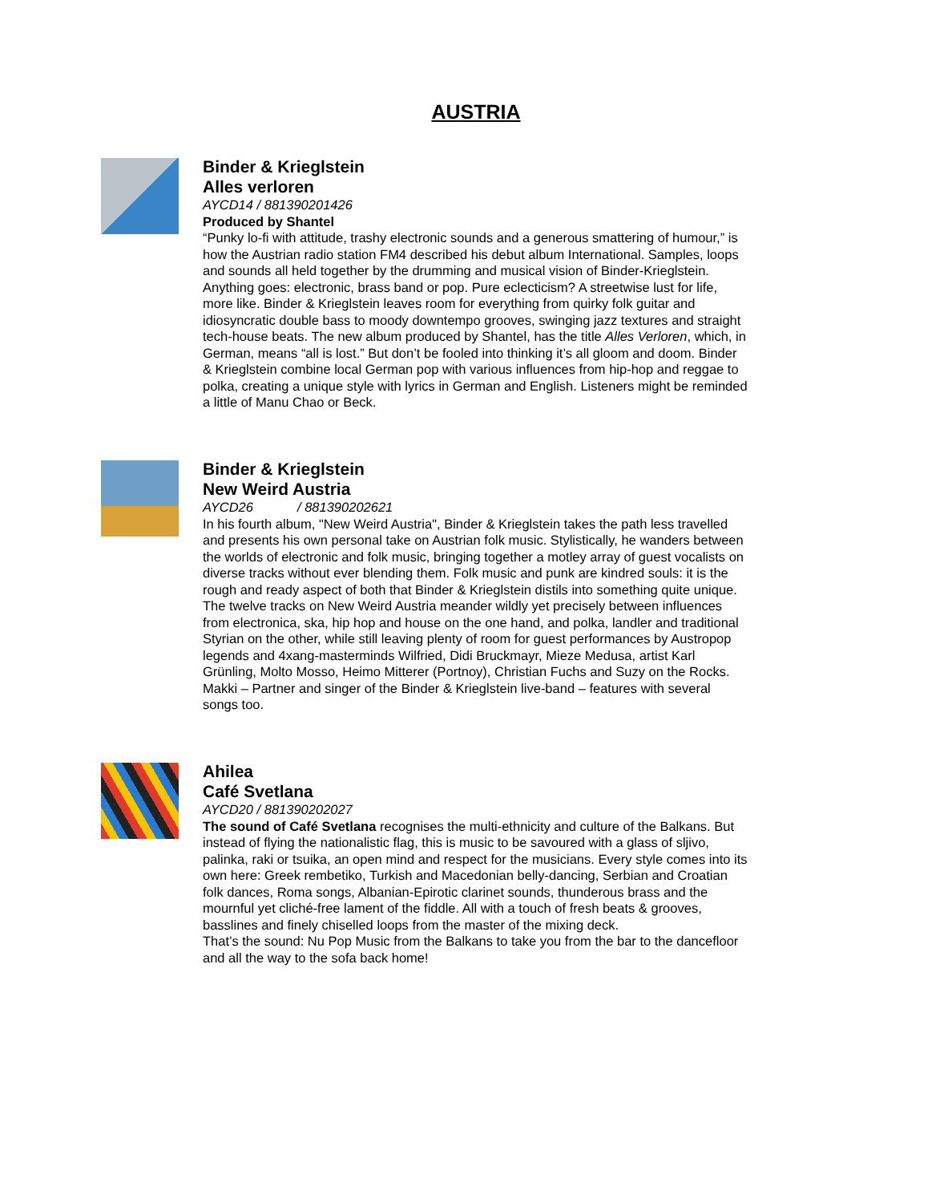AUSTRIA
Binder & Krieglstein
Alles verloren
AYCD14 / 881390201426
Produced by Shantel
“Punky lo-fi with attitude, trashy electronic sounds and a generous smattering of humour,” is how the Austrian radio station FM4 described his debut album International. Samples, loops and sounds all held together by the drumming and musical vision of Binder-Krieglstein. Anything goes: electronic, brass band or pop. Pure eclecticism? A streetwise lust for life, more like. Binder & Krieglstein leaves room for everything from quirky folk guitar and idiosyncratic double bass to moody downtempo grooves, swinging jazz textures and straight tech-house beats. The new album produced by Shantel, has the title Alles Verloren, which, in German, means “all is lost.” But don’t be fooled into thinking it’s all gloom and doom. Binder & Krieglstein combine local German pop with various influences from hip-hop and reggae to polka, creating a unique style with lyrics in German and English. Listeners might be reminded a little of Manu Chao or Beck.
Binder & Krieglstein
New Weird Austria
AYCD26 / 881390202621
In his fourth album, "New Weird Austria", Binder & Krieglstein takes the path less travelled and presents his own personal take on Austrian folk music. Stylistically, he wanders between the worlds of electronic and folk music, bringing together a motley array of guest vocalists on diverse tracks without ever blending them. Folk music and punk are kindred souls: it is the rough and ready aspect of both that Binder & Krieglstein distils into something quite unique. The twelve tracks on New Weird Austria meander wildly yet precisely between influences from electronica, ska, hip hop and house on the one hand, and polka, landler and traditional Styrian on the other, while still leaving plenty of room for guest performances by Austropop legends and 4xang-masterminds Wilfried, Didi Bruckmayr, Mieze Medusa, artist Karl Grünling, Molto Mosso, Heimo Mitterer (Portnoy), Christian Fuchs and Suzy on the Rocks. Makki – Partner and singer of the Binder & Krieglstein live-band – features with several songs too.
Ahilea
Café Svetlana
AYCD20 / 881390202027
The sound of Café Svetlana recognises the multi-ethnicity and culture of the Balkans. But instead of flying the nationalistic flag, this is music to be savoured with a glass of sljivo, palinka, raki or tsuika, an open mind and respect for the musicians. Every style comes into its own here: Greek rembetiko, Turkish and Macedonian belly-dancing, Serbian and Croatian folk dances, Roma songs, Albanian-Epirotic clarinet sounds, thunderous brass and the mournful yet cliché-free lament of the fiddle. All with a touch of fresh beats & grooves, basslines and finely chiselled loops from the master of the mixing deck.
That’s the sound: Nu Pop Music from the Balkans to take you from the bar to the dancefloor and all the way to the sofa back home!